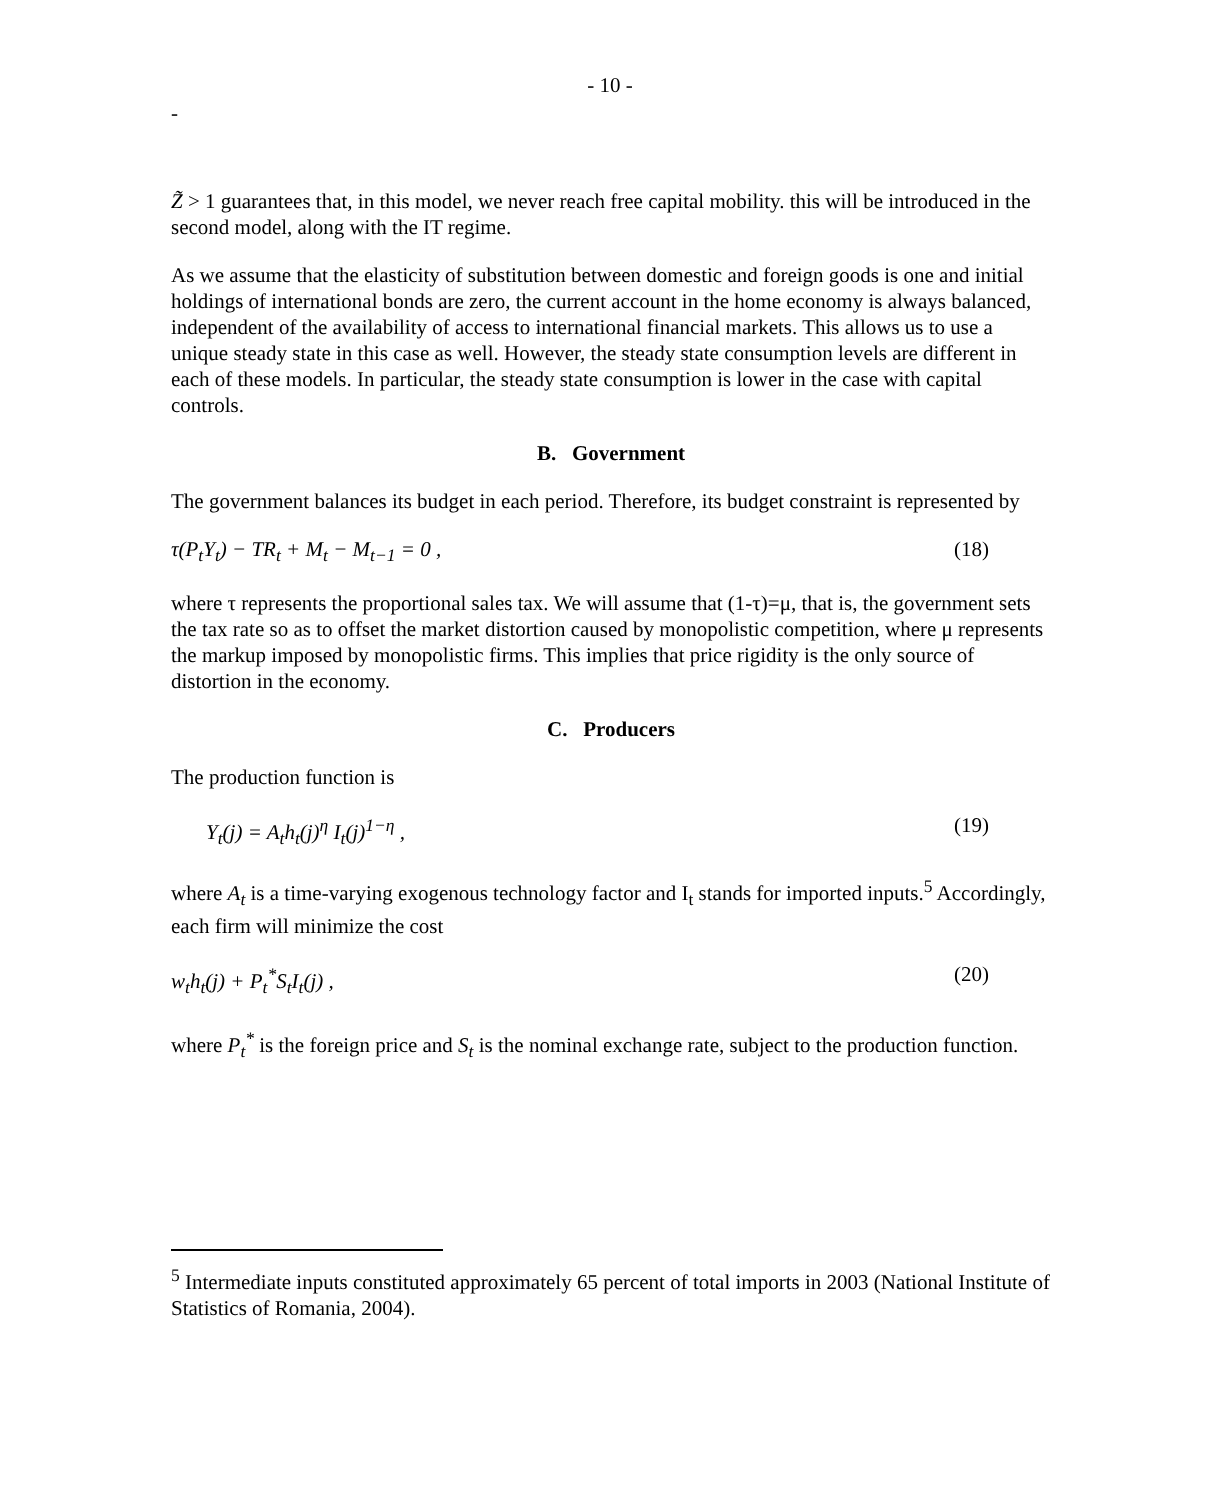- 10 -
-
Z̃ > 1 guarantees that, in this model, we never reach free capital mobility. this will be introduced in the second model, along with the IT regime.
As we assume that the elasticity of substitution between domestic and foreign goods is one and initial holdings of international bonds are zero, the current account in the home economy is always balanced, independent of the availability of access to international financial markets. This allows us to use a unique steady state in this case as well. However, the steady state consumption levels are different in each of these models. In particular, the steady state consumption is lower in the case with capital controls.
B. Government
The government balances its budget in each period. Therefore, its budget constraint is represented by
τ(P<sub>t</sub>Y<sub>t</sub>) − TR<sub>t</sub> + M<sub>t</sub> − M<sub>t−1</sub> = 0 , (18)
where τ represents the proportional sales tax. We will assume that (1-τ)=μ, that is, the government sets the tax rate so as to offset the market distortion caused by monopolistic competition, where μ represents the markup imposed by monopolistic firms. This implies that price rigidity is the only source of distortion in the economy.
C. Producers
The production function is
Y<sub>t</sub>(j) = A<sub>t</sub>h<sub>t</sub>(j)<sup>η</sup> I<sub>t</sub>(j)<sup>1−η</sup> , (19)
where A<sub>t</sub> is a time-varying exogenous technology factor and I<sub>t</sub> stands for imported inputs.<sup>5</sup> Accordingly, each firm will minimize the cost
w<sub>t</sub>h<sub>t</sub>(j) + P<sub>t</sub><sup>*</sup>S<sub>t</sub>I<sub>t</sub>(j) , (20)
where P<sub>t</sub><sup>*</sup> is the foreign price and S<sub>t</sub> is the nominal exchange rate, subject to the production function.
<sup>5</sup> Intermediate inputs constituted approximately 65 percent of total imports in 2003 (National Institute of Statistics of Romania, 2004).